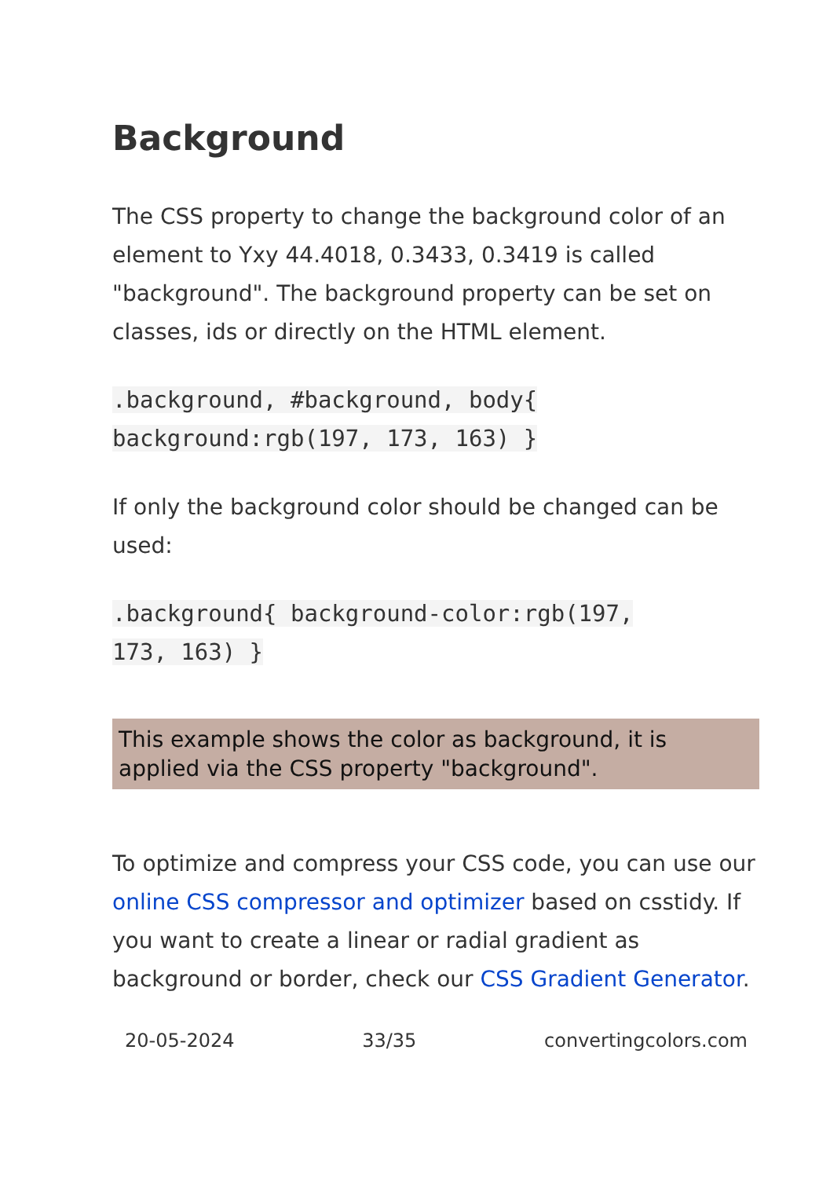Background
The CSS property to change the background color of an element to Yxy 44.4018, 0.3433, 0.3419 is called "background". The background property can be set on classes, ids or directly on the HTML element.
.background, #background, body{
background:rgb(197, 173, 163) }
If only the background color should be changed can be used:
.background{ background-color:rgb(197,
173, 163) }
This example shows the color as background, it is applied via the CSS property "background".
To optimize and compress your CSS code, you can use our online CSS compressor and optimizer based on csstidy. If you want to create a linear or radial gradient as background or border, check our CSS Gradient Generator.
20-05-2024 33/35 convertingcolors.com